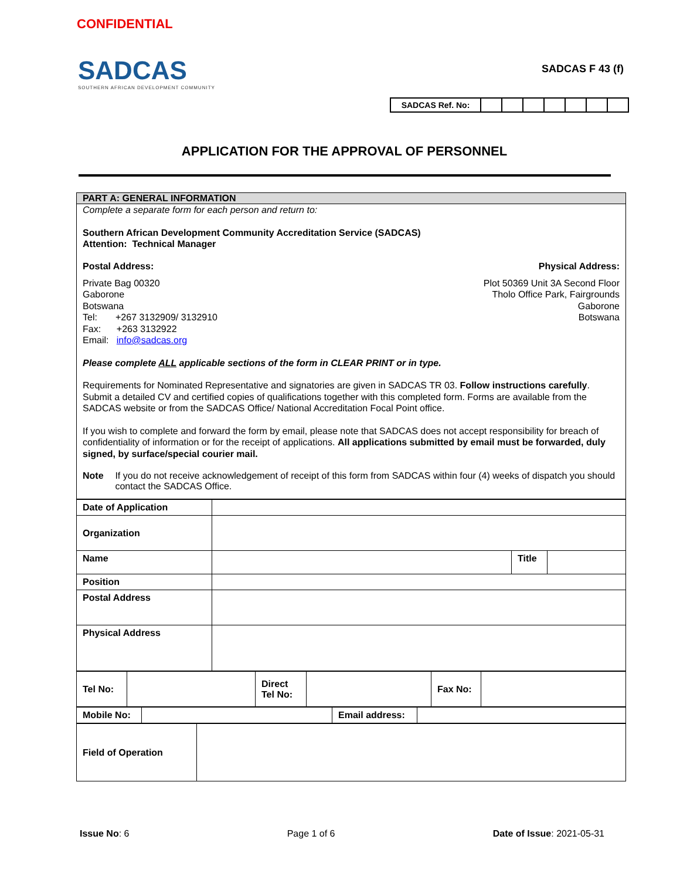CONFIDENTIAL
SADCAS
SOUTHERN AFRICAN DEVELOPMENT COMMUNITY
SADCAS F 43 (f)
| SADCAS Ref. No: | | | | | | | |
APPLICATION FOR THE APPROVAL OF PERSONNEL
PART A: GENERAL INFORMATION
Complete a separate form for each person and return to:
Southern African Development Community Accreditation Service (SADCAS)
Attention: Technical Manager
Postal Address: Physical Address:
Private Bag 00320
Gaborone
Botswana
Tel: +267 3132909/ 3132910
Fax: +263 3132922
Email: info@sadcas.org
Plot 50369 Unit 3A Second Floor
Tholo Office Park, Fairgrounds
Gaborone
Botswana
Please complete ALL applicable sections of the form in CLEAR PRINT or in type.
Requirements for Nominated Representative and signatories are given in SADCAS TR 03. Follow instructions carefully. Submit a detailed CV and certified copies of qualifications together with this completed form. Forms are available from the SADCAS website or from the SADCAS Office/ National Accreditation Focal Point office.
If you wish to complete and forward the form by email, please note that SADCAS does not accept responsibility for breach of confidentiality of information or for the receipt of applications. All applications submitted by email must be forwarded, duly signed, by surface/special courier mail.
Note If you do not receive acknowledgement of receipt of this form from SADCAS within four (4) weeks of dispatch you should contact the SADCAS Office.
| Date of Application | | | |
| Organization | | | |
| Name | | Title | |
| Position | | | |
| Postal Address | | | |
| Physical Address | | | |
| Tel No: | | Direct Tel No: | | Fax No: | |
| Mobile No: | | Email address: | |
| Field of Operation | |
Issue No: 6 Page 1 of 6 Date of Issue: 2021-05-31